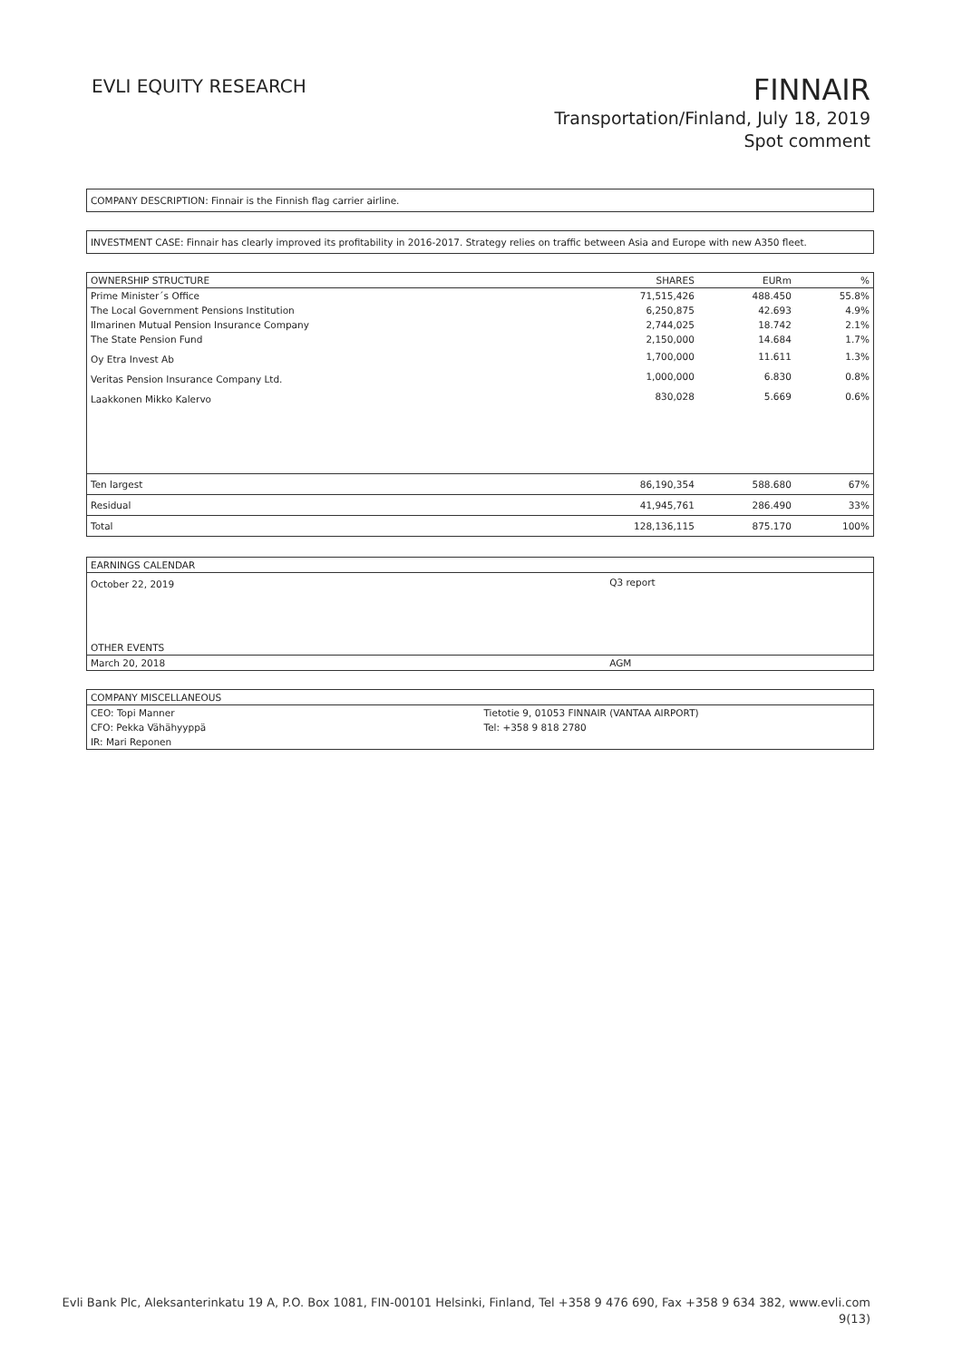EVLI EQUITY RESEARCH
FINNAIR
Transportation/Finland, July 18, 2019
Spot comment
COMPANY DESCRIPTION: Finnair is the Finnish flag carrier airline.
INVESTMENT CASE: Finnair has clearly improved its profitability in 2016-2017. Strategy relies on traffic between Asia and Europe with new A350 fleet.
| OWNERSHIP STRUCTURE | SHARES | EURm | % |
| --- | --- | --- | --- |
| Prime Minister´s Office | 71,515,426 | 488.450 | 55.8% |
| The Local Government Pensions Institution | 6,250,875 | 42.693 | 4.9% |
| Ilmarinen Mutual Pension Insurance Company | 2,744,025 | 18.742 | 2.1% |
| The State Pension Fund | 2,150,000 | 14.684 | 1.7% |
| Oy Etra Invest Ab | 1,700,000 | 11.611 | 1.3% |
| Veritas Pension Insurance Company Ltd. | 1,000,000 | 6.830 | 0.8% |
| Laakkonen Mikko Kalervo | 830,028 | 5.669 | 0.6% |
| Ten largest | 86,190,354 | 588.680 | 67% |
| Residual | 41,945,761 | 286.490 | 33% |
| Total | 128,136,115 | 875.170 | 100% |
| EARNINGS CALENDAR | |
| --- | --- |
| October 22, 2019 | Q3 report |
| OTHER EVENTS | |
| March 20, 2018 | AGM |
| COMPANY MISCELLANEOUS | |
| --- | --- |
| CEO: Topi Manner | Tietotie 9, 01053 FINNAIR (VANTAA AIRPORT) |
| CFO: Pekka Vähähyyppä | Tel: +358 9 818 2780 |
| IR: Mari Reponen | |
Evli Bank Plc, Aleksanterinkatu 19 A, P.O. Box 1081, FIN-00101 Helsinki, Finland, Tel +358 9 476 690, Fax +358 9 634 382, www.evli.com
9(13)